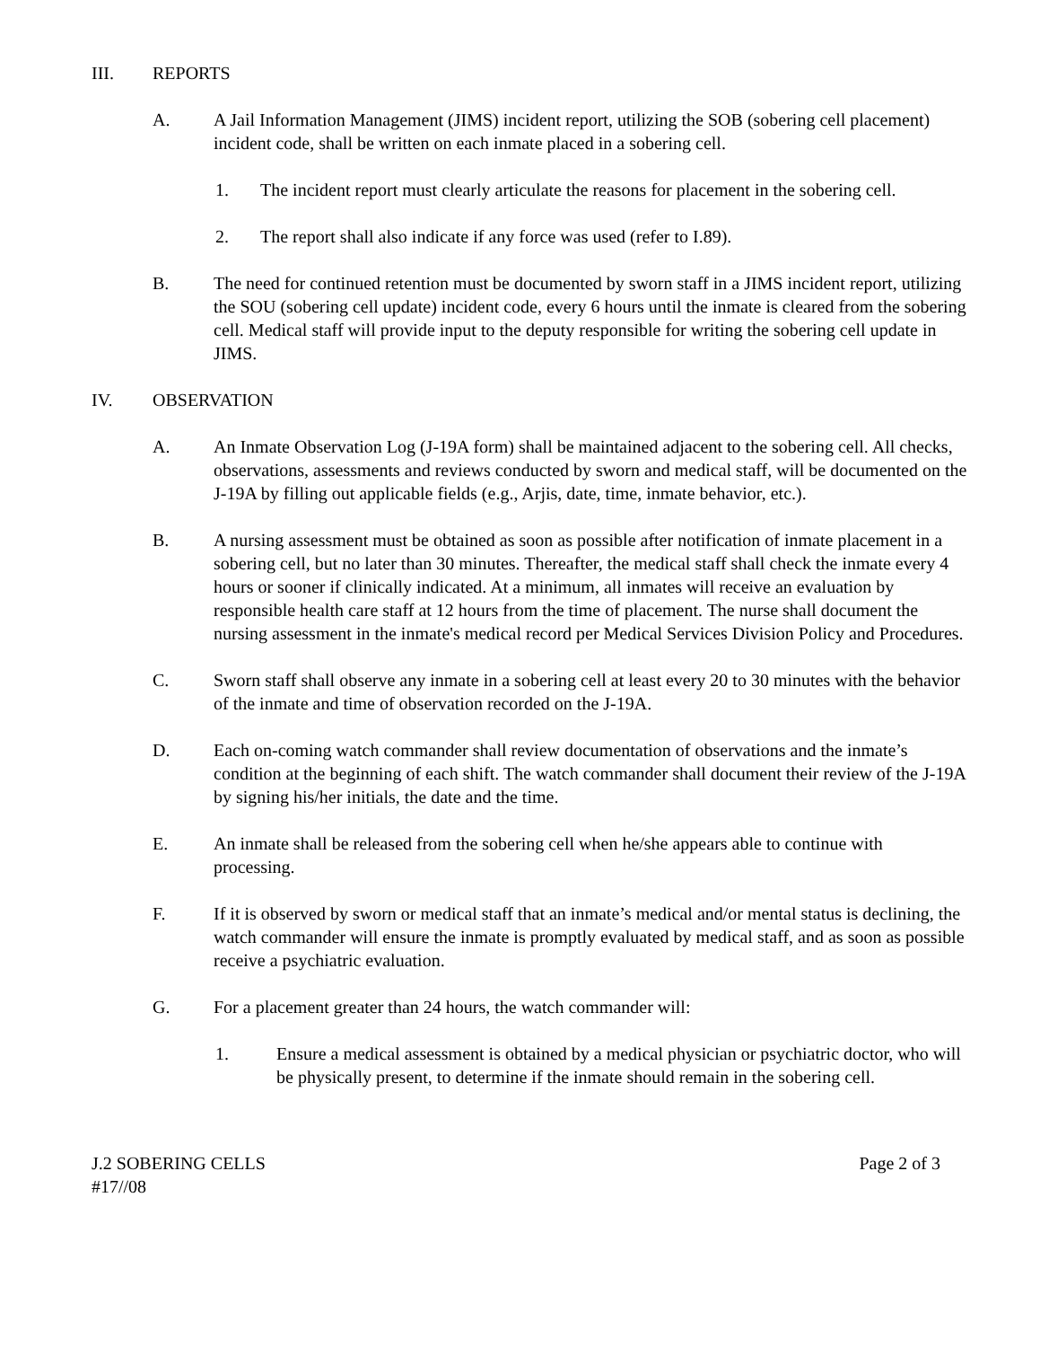III. REPORTS
A. A Jail Information Management (JIMS) incident report, utilizing the SOB (sobering cell placement) incident code, shall be written on each inmate placed in a sobering cell.
1. The incident report must clearly articulate the reasons for placement in the sobering cell.
2. The report shall also indicate if any force was used (refer to I.89).
B. The need for continued retention must be documented by sworn staff in a JIMS incident report, utilizing the SOU (sobering cell update) incident code, every 6 hours until the inmate is cleared from the sobering cell. Medical staff will provide input to the deputy responsible for writing the sobering cell update in JIMS.
IV. OBSERVATION
A. An Inmate Observation Log (J-19A form) shall be maintained adjacent to the sobering cell. All checks, observations, assessments and reviews conducted by sworn and medical staff, will be documented on the J-19A by filling out applicable fields (e.g., Arjis, date, time, inmate behavior, etc.).
B. A nursing assessment must be obtained as soon as possible after notification of inmate placement in a sobering cell, but no later than 30 minutes. Thereafter, the medical staff shall check the inmate every 4 hours or sooner if clinically indicated. At a minimum, all inmates will receive an evaluation by responsible health care staff at 12 hours from the time of placement. The nurse shall document the nursing assessment in the inmate's medical record per Medical Services Division Policy and Procedures.
C. Sworn staff shall observe any inmate in a sobering cell at least every 20 to 30 minutes with the behavior of the inmate and time of observation recorded on the J-19A.
D. Each on-coming watch commander shall review documentation of observations and the inmate’s condition at the beginning of each shift. The watch commander shall document their review of the J-19A by signing his/her initials, the date and the time.
E. An inmate shall be released from the sobering cell when he/she appears able to continue with processing.
F. If it is observed by sworn or medical staff that an inmate’s medical and/or mental status is declining, the watch commander will ensure the inmate is promptly evaluated by medical staff, and as soon as possible receive a psychiatric evaluation.
G. For a placement greater than 24 hours, the watch commander will:
1. Ensure a medical assessment is obtained by a medical physician or psychiatric doctor, who will be physically present, to determine if the inmate should remain in the sobering cell.
J.2 SOBERING CELLS
#17//08 Page 2 of 3